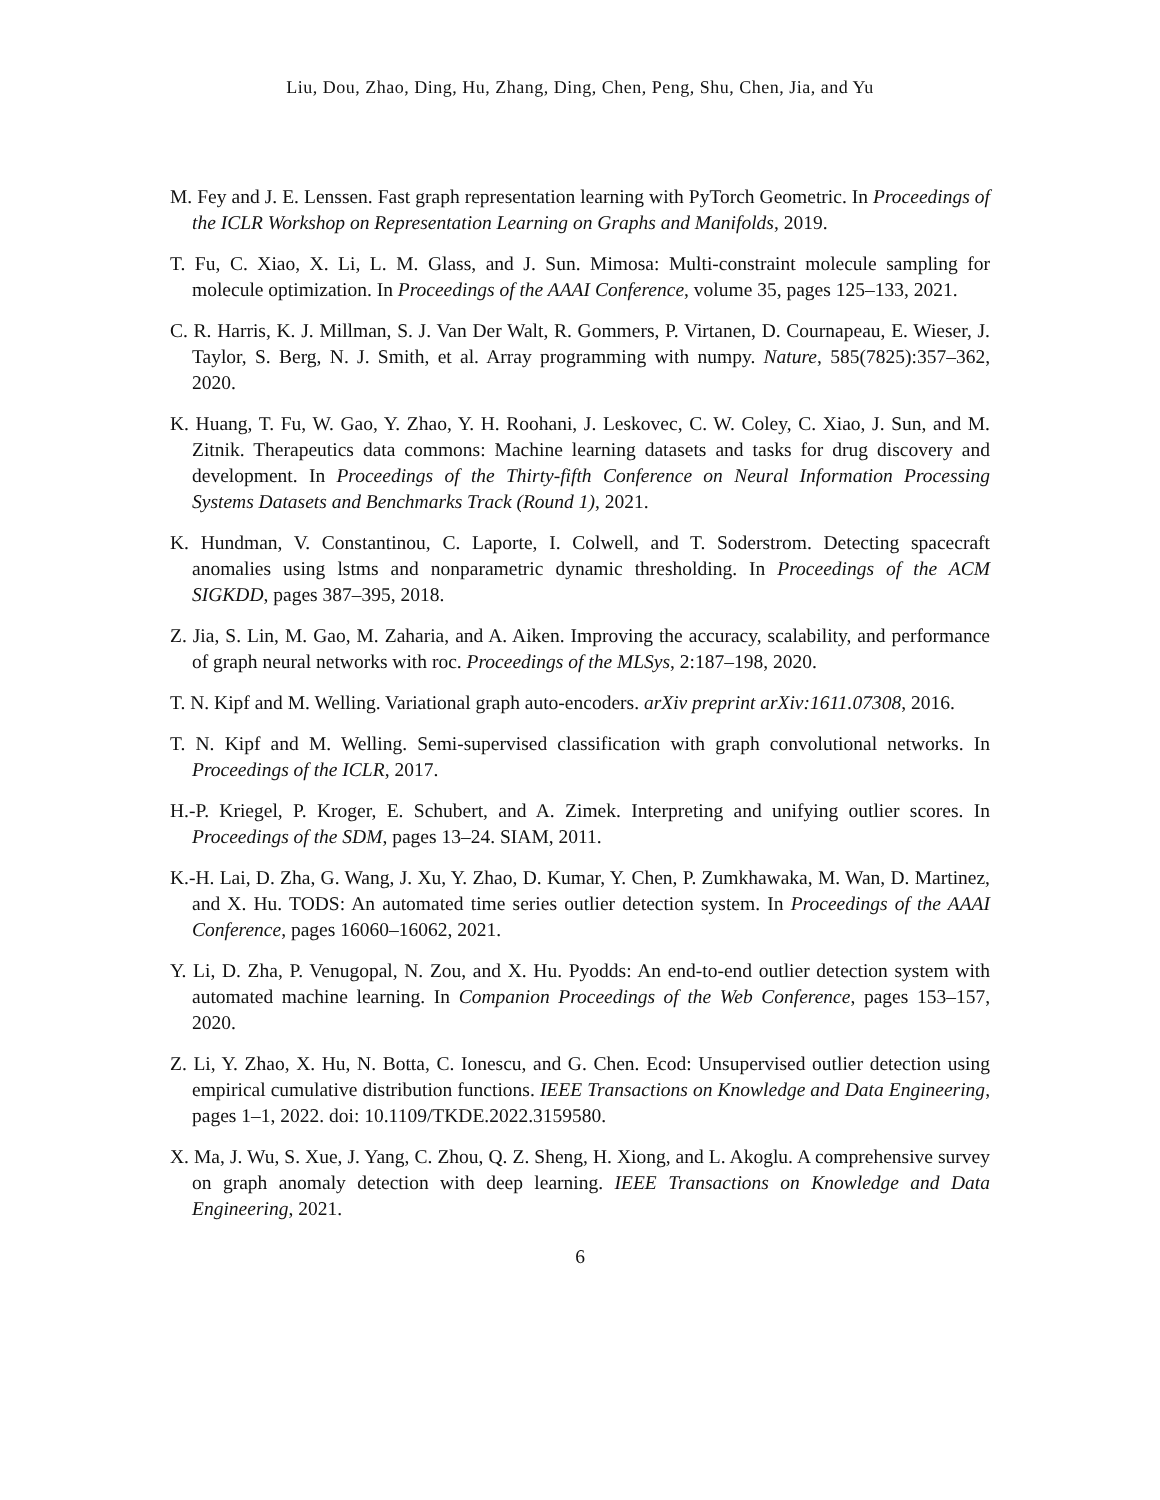Liu, Dou, Zhao, Ding, Hu, Zhang, Ding, Chen, Peng, Shu, Chen, Jia, and Yu
M. Fey and J. E. Lenssen. Fast graph representation learning with PyTorch Geometric. In Proceedings of the ICLR Workshop on Representation Learning on Graphs and Manifolds, 2019.
T. Fu, C. Xiao, X. Li, L. M. Glass, and J. Sun. Mimosa: Multi-constraint molecule sampling for molecule optimization. In Proceedings of the AAAI Conference, volume 35, pages 125–133, 2021.
C. R. Harris, K. J. Millman, S. J. Van Der Walt, R. Gommers, P. Virtanen, D. Cournapeau, E. Wieser, J. Taylor, S. Berg, N. J. Smith, et al. Array programming with numpy. Nature, 585(7825):357–362, 2020.
K. Huang, T. Fu, W. Gao, Y. Zhao, Y. H. Roohani, J. Leskovec, C. W. Coley, C. Xiao, J. Sun, and M. Zitnik. Therapeutics data commons: Machine learning datasets and tasks for drug discovery and development. In Proceedings of the Thirty-fifth Conference on Neural Information Processing Systems Datasets and Benchmarks Track (Round 1), 2021.
K. Hundman, V. Constantinou, C. Laporte, I. Colwell, and T. Soderstrom. Detecting spacecraft anomalies using lstms and nonparametric dynamic thresholding. In Proceedings of the ACM SIGKDD, pages 387–395, 2018.
Z. Jia, S. Lin, M. Gao, M. Zaharia, and A. Aiken. Improving the accuracy, scalability, and performance of graph neural networks with roc. Proceedings of the MLSys, 2:187–198, 2020.
T. N. Kipf and M. Welling. Variational graph auto-encoders. arXiv preprint arXiv:1611.07308, 2016.
T. N. Kipf and M. Welling. Semi-supervised classification with graph convolutional networks. In Proceedings of the ICLR, 2017.
H.-P. Kriegel, P. Kroger, E. Schubert, and A. Zimek. Interpreting and unifying outlier scores. In Proceedings of the SDM, pages 13–24. SIAM, 2011.
K.-H. Lai, D. Zha, G. Wang, J. Xu, Y. Zhao, D. Kumar, Y. Chen, P. Zumkhawaka, M. Wan, D. Martinez, and X. Hu. TODS: An automated time series outlier detection system. In Proceedings of the AAAI Conference, pages 16060–16062, 2021.
Y. Li, D. Zha, P. Venugopal, N. Zou, and X. Hu. Pyodds: An end-to-end outlier detection system with automated machine learning. In Companion Proceedings of the Web Conference, pages 153–157, 2020.
Z. Li, Y. Zhao, X. Hu, N. Botta, C. Ionescu, and G. Chen. Ecod: Unsupervised outlier detection using empirical cumulative distribution functions. IEEE Transactions on Knowledge and Data Engineering, pages 1–1, 2022. doi: 10.1109/TKDE.2022.3159580.
X. Ma, J. Wu, S. Xue, J. Yang, C. Zhou, Q. Z. Sheng, H. Xiong, and L. Akoglu. A comprehensive survey on graph anomaly detection with deep learning. IEEE Transactions on Knowledge and Data Engineering, 2021.
6